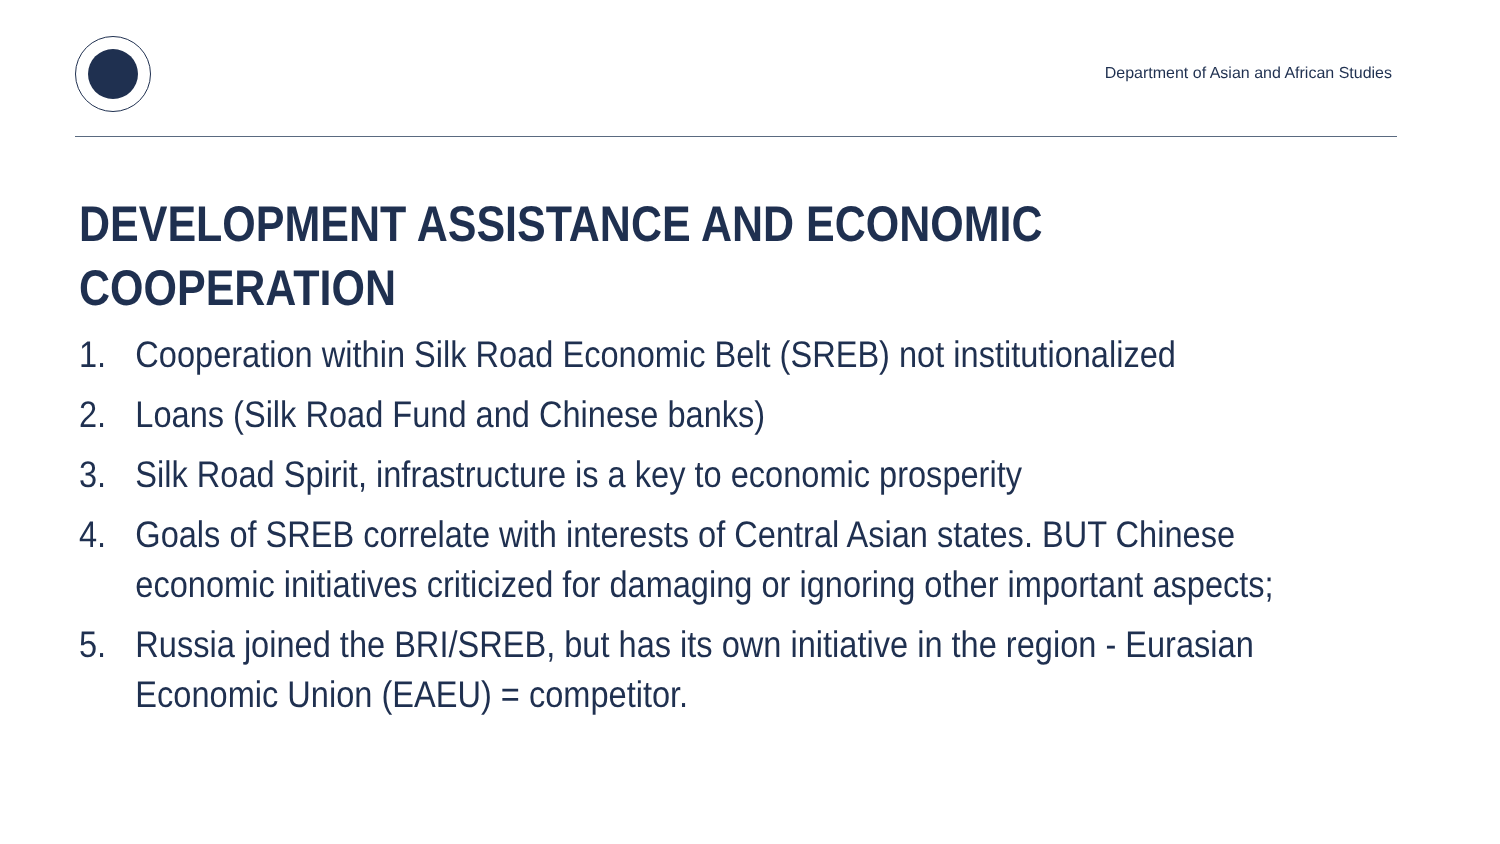Department of Asian and African Studies
DEVELOPMENT ASSISTANCE AND ECONOMIC COOPERATION
1. Cooperation within Silk Road Economic Belt (SREB) not institutionalized
2. Loans (Silk Road Fund and Chinese banks)
3. Silk Road Spirit, infrastructure is a key to economic prosperity
4. Goals of SREB correlate with interests of Central Asian states. BUT Chinese economic initiatives criticized for damaging or ignoring other important aspects;
5. Russia joined the BRI/SREB, but has its own initiative in the region - Eurasian Economic Union (EAEU) = competitor.